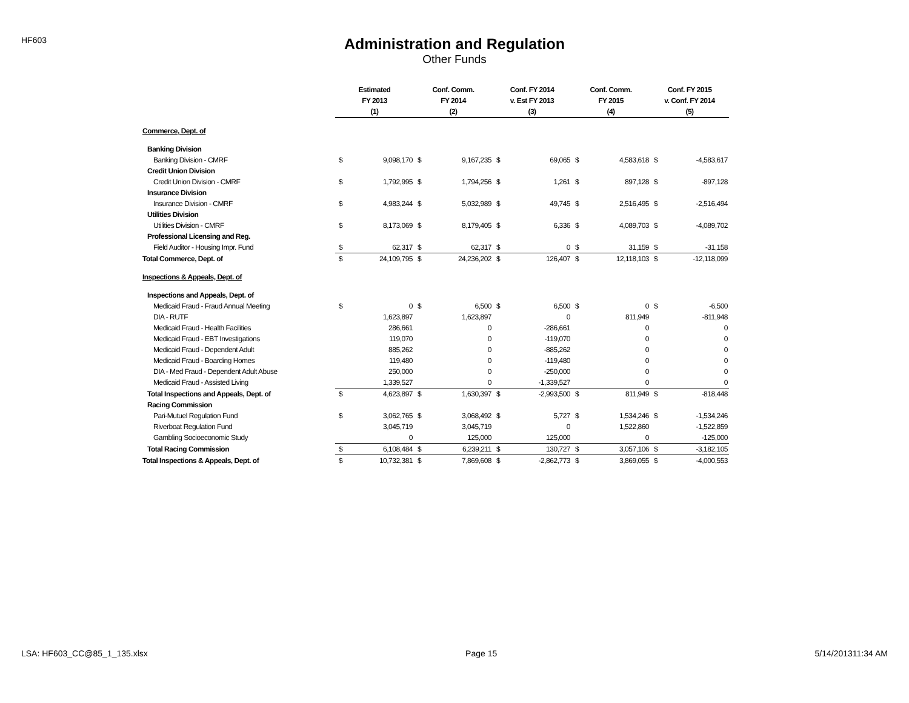HF603
Administration and Regulation
Other Funds
| | Estimated | | Conf. Comm. | | Conf. FY 2014 | | Conf. Comm. | | Conf. FY 2015 | |
| --- | --- | --- | --- | --- | --- | --- | --- | --- | --- | --- |
| | FY 2013 | | FY 2014 | | v. Est FY 2013 | | FY 2015 | | v. Conf. FY 2014 | |
| | (1) | | (2) | | (3) | | (4) | | (5) | |
| Commerce, Dept. of | | | | | | | | | | |
| Banking Division | | | | | | | | | | |
| Banking Division - CMRF | $ | 9,098,170 | $ | 9,167,235 | $ | 69,065 | $ | 4,583,618 | $ | -4,583,617 |
| Credit Union Division | | | | | | | | | | |
| Credit Union Division - CMRF | $ | 1,792,995 | $ | 1,794,256 | $ | 1,261 | $ | 897,128 | $ | -897,128 |
| Insurance Division | | | | | | | | | | |
| Insurance Division - CMRF | $ | 4,983,244 | $ | 5,032,989 | $ | 49,745 | $ | 2,516,495 | $ | -2,516,494 |
| Utilities Division | | | | | | | | | | |
| Utilities Division - CMRF | $ | 8,173,069 | $ | 8,179,405 | $ | 6,336 | $ | 4,089,703 | $ | -4,089,702 |
| Professional Licensing and Reg. | | | | | | | | | | |
| Field Auditor - Housing Impr. Fund | $ | 62,317 | $ | 62,317 | $ | 0 | $ | 31,159 | $ | -31,158 |
| Total Commerce, Dept. of | $ | 24,109,795 | $ | 24,236,202 | $ | 126,407 | $ | 12,118,103 | $ | -12,118,099 |
| Inspections & Appeals, Dept. of | | | | | | | | | | |
| Inspections and Appeals, Dept. of | | | | | | | | | | |
| Medicaid Fraud - Fraud Annual Meeting | $ | 0 | $ | 6,500 | $ | 6,500 | $ | 0 | $ | -6,500 |
| DIA - RUTF | | 1,623,897 | | 1,623,897 | | 0 | | 811,949 | | -811,948 |
| Medicaid Fraud - Health Facilities | | 286,661 | | 0 | | -286,661 | | 0 | | 0 |
| Medicaid Fraud - EBT Investigations | | 119,070 | | 0 | | -119,070 | | 0 | | 0 |
| Medicaid Fraud - Dependent Adult | | 885,262 | | 0 | | -885,262 | | 0 | | 0 |
| Medicaid Fraud - Boarding Homes | | 119,480 | | 0 | | -119,480 | | 0 | | 0 |
| DIA - Med Fraud - Dependent Adult Abuse | | 250,000 | | 0 | | -250,000 | | 0 | | 0 |
| Medicaid Fraud - Assisted Living | | 1,339,527 | | 0 | | -1,339,527 | | 0 | | 0 |
| Total Inspections and Appeals, Dept. of | $ | 4,623,897 | $ | 1,630,397 | $ | -2,993,500 | $ | 811,949 | $ | -818,448 |
| Racing Commission | | | | | | | | | | |
| Pari-Mutuel Regulation Fund | $ | 3,062,765 | $ | 3,068,492 | $ | 5,727 | $ | 1,534,246 | $ | -1,534,246 |
| Riverboat Regulation Fund | | 3,045,719 | | 3,045,719 | | 0 | | 1,522,860 | | -1,522,859 |
| Gambling Socioeconomic Study | | 0 | | 125,000 | | 125,000 | | 0 | | -125,000 |
| Total Racing Commission | $ | 6,108,484 | $ | 6,239,211 | $ | 130,727 | $ | 3,057,106 | $ | -3,182,105 |
| Total Inspections & Appeals, Dept. of | $ | 10,732,381 | $ | 7,869,608 | $ | -2,862,773 | $ | 3,869,055 | $ | -4,000,553 |
LSA: HF603_CC@85_1_135.xlsx Page 15 5/14/201311:34 AM